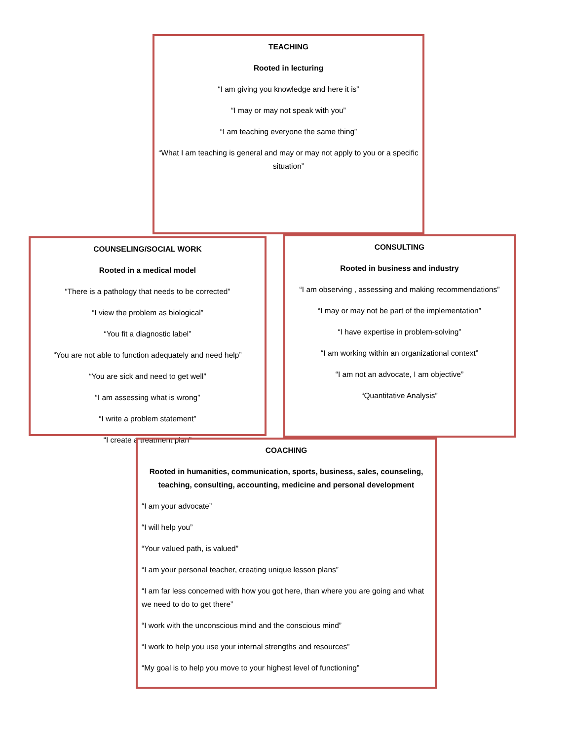TEACHING
Rooted in lecturing
“I am giving you knowledge and here it is”
“I may or may not speak with you”
“I am teaching everyone the same thing”
“What I am teaching is general and may or may not apply to you or a specific situation”
COUNSELING/SOCIAL WORK
Rooted in a medical model
“There is a pathology that needs to be corrected”
“I view the problem as biological”
“You fit a diagnostic label”
“You are not able to function adequately and need help”
“You are sick and need to get well”
“I am assessing what is wrong”
“I write a problem statement”
“I create a treatment plan”
CONSULTING
Rooted in business and industry
“I am observing , assessing and making recommendations”
“I may or may not be part of the implementation”
“I have expertise in problem-solving”
“I am working within an organizational context”
“I am not an advocate, I am objective”
“Quantitative Analysis”
COACHING
Rooted in humanities, communication, sports, business, sales, counseling, teaching, consulting, accounting, medicine and personal development
“I am your advocate”
“I will help you”
“Your valued path, is valued”
“I am your personal teacher, creating unique lesson plans”
“I am far less concerned with how you got here, than where you are going and what we need to do to get there”
“I work with the unconscious mind and the conscious mind”
“I work to help you use your internal strengths and resources”
“My goal is to help you move to your highest level of functioning”